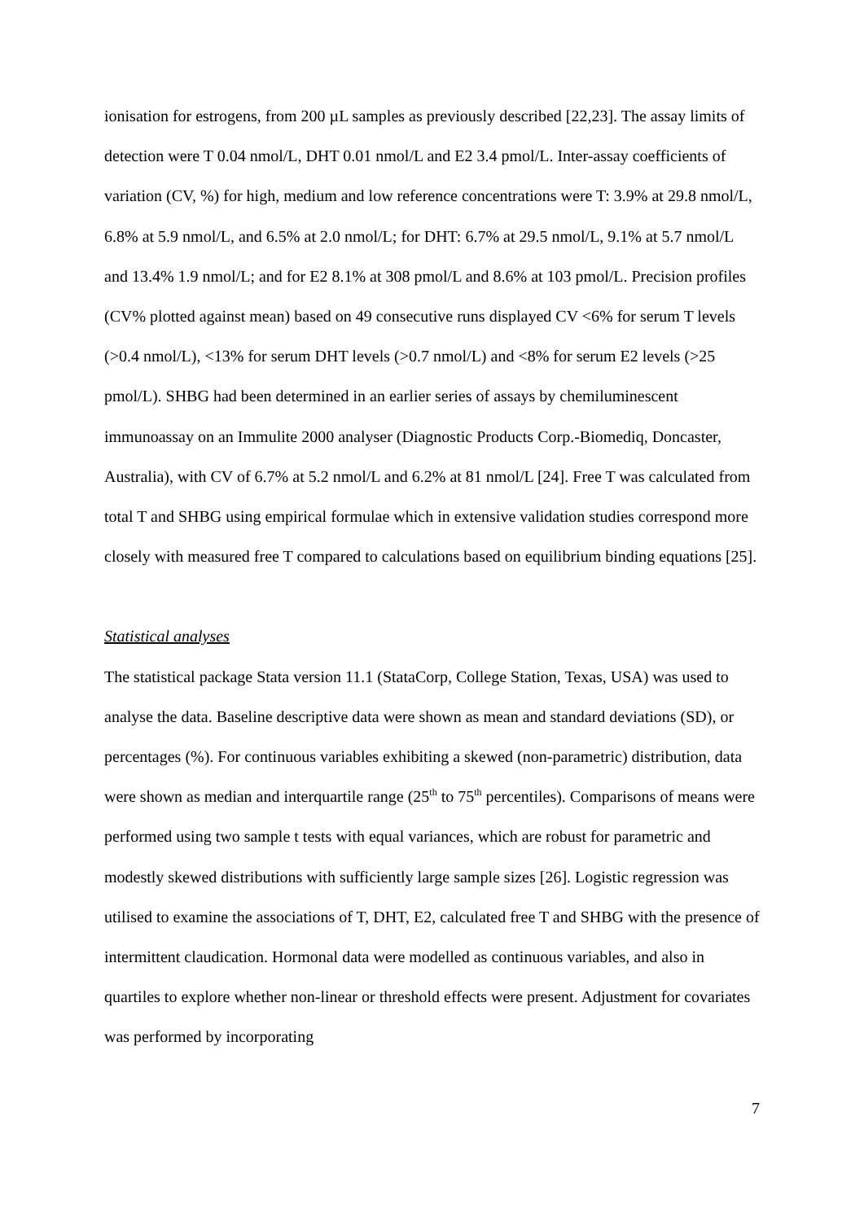ionisation for estrogens, from 200 µL samples as previously described [22,23]. The assay limits of detection were T 0.04 nmol/L, DHT 0.01 nmol/L and E2 3.4 pmol/L. Inter-assay coefficients of variation (CV, %) for high, medium and low reference concentrations were T: 3.9% at 29.8 nmol/L, 6.8% at 5.9 nmol/L, and 6.5% at 2.0 nmol/L; for DHT: 6.7% at 29.5 nmol/L, 9.1% at 5.7 nmol/L and 13.4% 1.9 nmol/L; and for E2 8.1% at 308 pmol/L and 8.6% at 103 pmol/L. Precision profiles (CV% plotted against mean) based on 49 consecutive runs displayed CV <6% for serum T levels (>0.4 nmol/L), <13% for serum DHT levels (>0.7 nmol/L) and <8% for serum E2 levels (>25 pmol/L). SHBG had been determined in an earlier series of assays by chemiluminescent immunoassay on an Immulite 2000 analyser (Diagnostic Products Corp.-Biomediq, Doncaster, Australia), with CV of 6.7% at 5.2 nmol/L and 6.2% at 81 nmol/L [24]. Free T was calculated from total T and SHBG using empirical formulae which in extensive validation studies correspond more closely with measured free T compared to calculations based on equilibrium binding equations [25].
Statistical analyses
The statistical package Stata version 11.1 (StataCorp, College Station, Texas, USA) was used to analyse the data. Baseline descriptive data were shown as mean and standard deviations (SD), or percentages (%). For continuous variables exhibiting a skewed (non-parametric) distribution, data were shown as median and interquartile range (25<sup>th</sup> to 75<sup>th</sup> percentiles). Comparisons of means were performed using two sample t tests with equal variances, which are robust for parametric and modestly skewed distributions with sufficiently large sample sizes [26]. Logistic regression was utilised to examine the associations of T, DHT, E2, calculated free T and SHBG with the presence of intermittent claudication. Hormonal data were modelled as continuous variables, and also in quartiles to explore whether non-linear or threshold effects were present. Adjustment for covariates was performed by incorporating
7